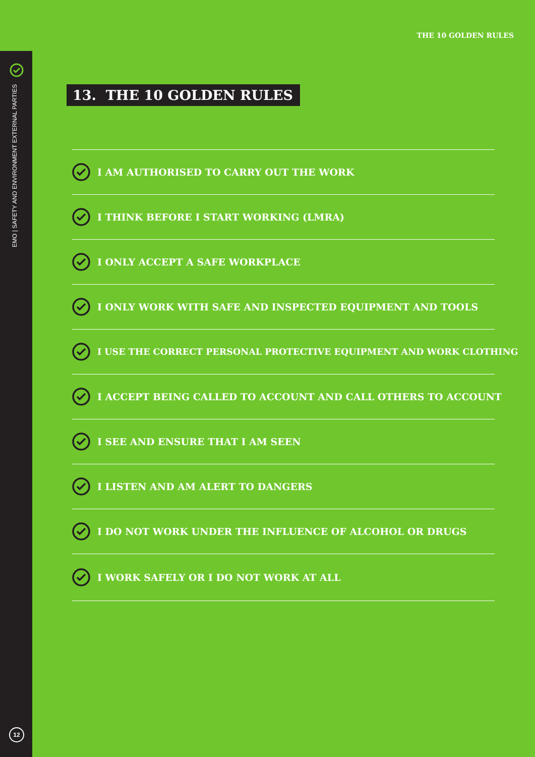THE 10 GOLDEN RULES
EMO | SAFETY AND ENVIRONMENT EXTERNAL PARTIES
12
13. THE 10 GOLDEN RULES
I AM AUTHORISED TO CARRY OUT THE WORK
I THINK BEFORE I START WORKING (LMRA)
I ONLY ACCEPT A SAFE WORKPLACE
I ONLY WORK WITH SAFE AND INSPECTED EQUIPMENT AND TOOLS
I USE THE CORRECT PERSONAL PROTECTIVE EQUIPMENT AND WORK CLOTHING
I ACCEPT BEING CALLED TO ACCOUNT AND CALL OTHERS TO ACCOUNT
I SEE AND ENSURE THAT I AM SEEN
I LISTEN AND AM ALERT TO DANGERS
I DO NOT WORK UNDER THE INFLUENCE OF ALCOHOL OR DRUGS
I WORK SAFELY OR I DO NOT WORK AT ALL